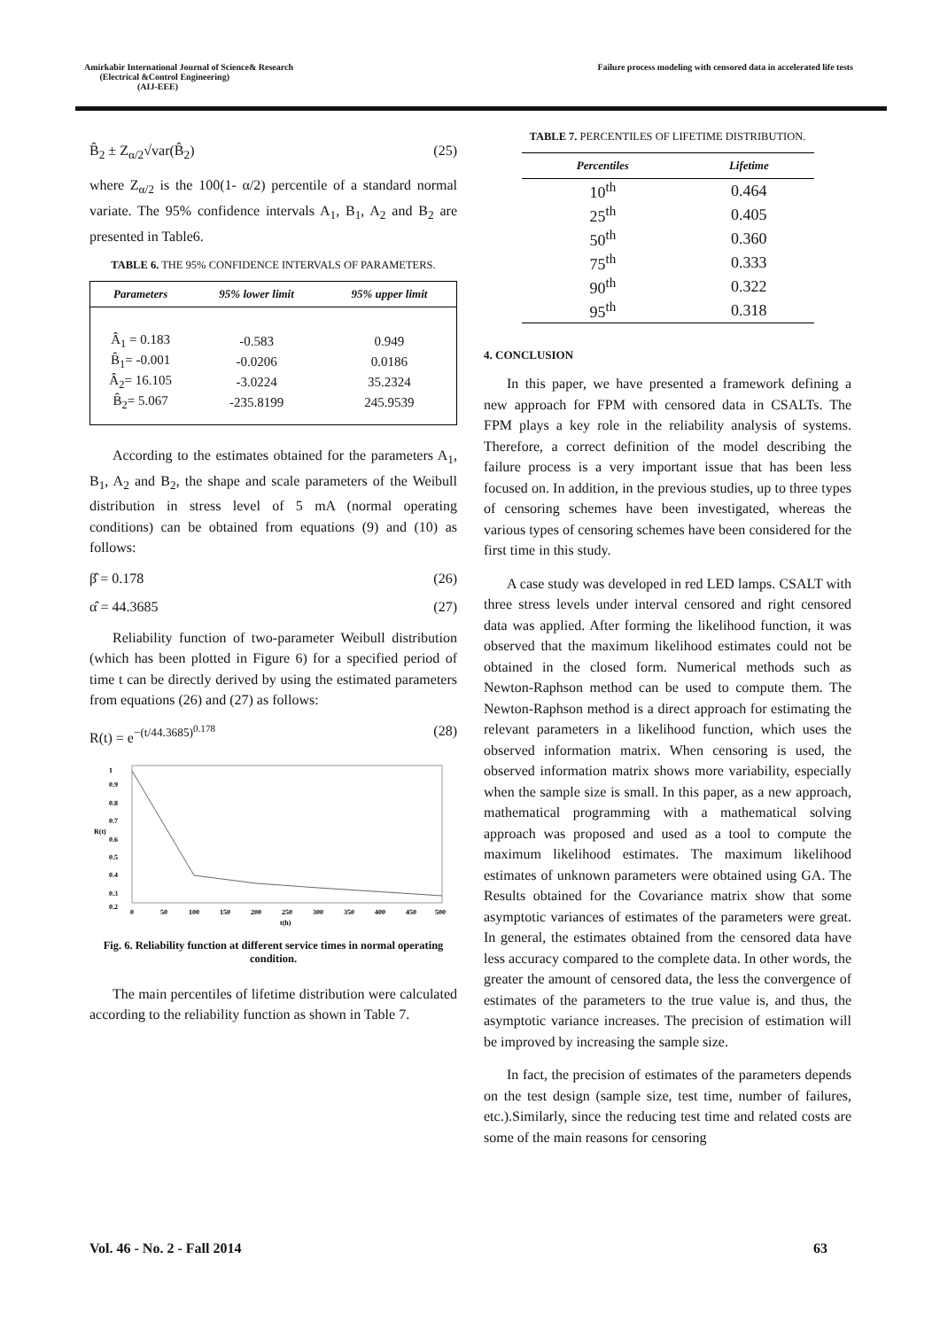Amirkabir International Journal of Science& Research
(Electrical &Control Engineering)
(AIJ-EEE)
Failure process modeling with censored data in accelerated life tests
B̂<sub>2</sub> ± Z<sub>α/2</sub>√var(B̂<sub>2</sub>) (25)
where Z<sub>α/2</sub> is the 100(1- α/2) percentile of a standard normal variate. The 95% confidence intervals A<sub>1</sub>, B<sub>1</sub>, A<sub>2</sub> and B<sub>2</sub> are presented in Table6.
TABLE 6. THE 95% CONFIDENCE INTERVALS OF PARAMETERS.
| Parameters | 95% lower limit | 95% upper limit |
| --- | --- | --- |
| Â<sub>1</sub> = 0.183 | -0.583 | 0.949 |
| B̂<sub>1</sub>= -0.001 | -0.0206 | 0.0186 |
| Â<sub>2</sub>= 16.105 | -3.0224 | 35.2324 |
| B̂<sub>2</sub>= 5.067 | -235.8199 | 245.9539 |
According to the estimates obtained for the parameters A<sub>1</sub>, B<sub>1</sub>, A<sub>2</sub> and B<sub>2</sub>, the shape and scale parameters of the Weibull distribution in stress level of 5 mA (normal operating conditions) can be obtained from equations (9) and (10) as follows:
β̂ = 0.178 (26)
α̂ = 44.3685 (27)
Reliability function of two-parameter Weibull distribution (which has been plotted in Figure 6) for a specified period of time t can be directly derived by using the estimated parameters from equations (26) and (27) as follows:
R(t) = e<sup>−(t/44.3685)<sup>0.178</sup></sup> (28)
R(t)
1
0.9
0.8
0.7
0.6
0.5
0.4
0.3
0.2
0
50
100
150
200
250
300
350
400
450
500
t(h)
Fig. 6. Reliability function at different service times in normal operating condition.
The main percentiles of lifetime distribution were calculated according to the reliability function as shown in Table 7.
TABLE 7. PERCENTILES OF LIFETIME DISTRIBUTION.
| Percentiles | Lifetime |
| --- | --- |
| 10<sup>th</sup> | 0.464 |
| 25<sup>th</sup> | 0.405 |
| 50<sup>th</sup> | 0.360 |
| 75<sup>th</sup> | 0.333 |
| 90<sup>th</sup> | 0.322 |
| 95<sup>th</sup> | 0.318 |
4. CONCLUSION
In this paper, we have presented a framework defining a new approach for FPM with censored data in CSALTs. The FPM plays a key role in the reliability analysis of systems. Therefore, a correct definition of the model describing the failure process is a very important issue that has been less focused on. In addition, in the previous studies, up to three types of censoring schemes have been investigated, whereas the various types of censoring schemes have been considered for the first time in this study.
A case study was developed in red LED lamps. CSALT with three stress levels under interval censored and right censored data was applied. After forming the likelihood function, it was observed that the maximum likelihood estimates could not be obtained in the closed form. Numerical methods such as Newton-Raphson method can be used to compute them. The Newton-Raphson method is a direct approach for estimating the relevant parameters in a likelihood function, which uses the observed information matrix. When censoring is used, the observed information matrix shows more variability, especially when the sample size is small. In this paper, as a new approach, mathematical programming with a mathematical solving approach was proposed and used as a tool to compute the maximum likelihood estimates. The maximum likelihood estimates of unknown parameters were obtained using GA. The Results obtained for the Covariance matrix show that some asymptotic variances of estimates of the parameters were great. In general, the estimates obtained from the censored data have less accuracy compared to the complete data. In other words, the greater the amount of censored data, the less the convergence of estimates of the parameters to the true value is, and thus, the asymptotic variance increases. The precision of estimation will be improved by increasing the sample size.
In fact, the precision of estimates of the parameters depends on the test design (sample size, test time, number of failures, etc.).Similarly, since the reducing test time and related costs are some of the main reasons for censoring
Vol. 46 - No. 2 - Fall 2014 63